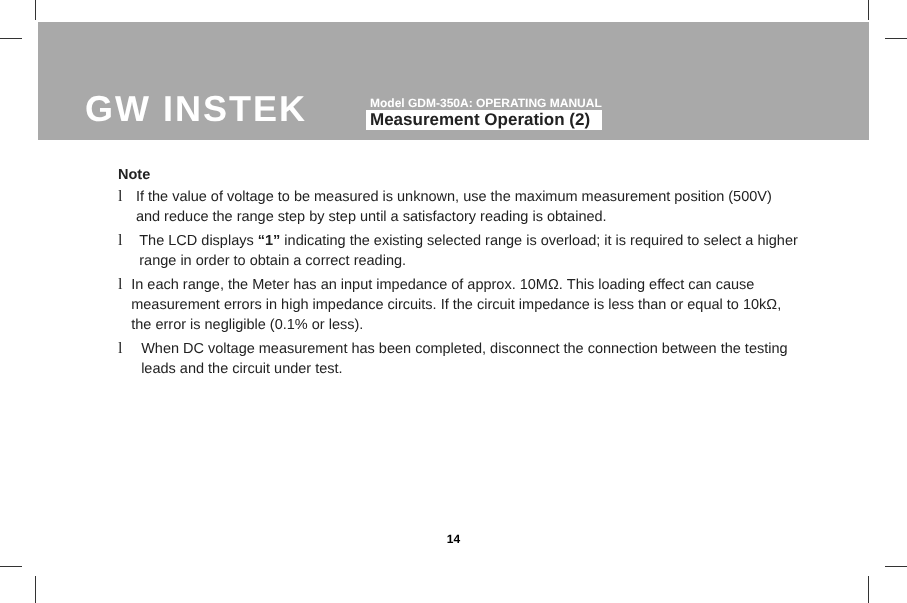GW INSTEK
Model GDM-350A: OPERATING MANUAL
Measurement Operation (2)
Note
l If the value of voltage to be measured is unknown, use the maximum measurement position (500V) and reduce the range step by step until a satisfactory reading is obtained.
l The LCD displays “1” indicating the existing selected range is overload; it is required to select a higher range in order to obtain a correct reading.
l In each range, the Meter has an input impedance of approx. 10MΩ. This loading effect can cause measurement errors in high impedance circuits. If the circuit impedance is less than or equal to 10kΩ, the error is negligible (0.1% or less).
l When DC voltage measurement has been completed, disconnect the connection between the testing leads and the circuit under test.
14